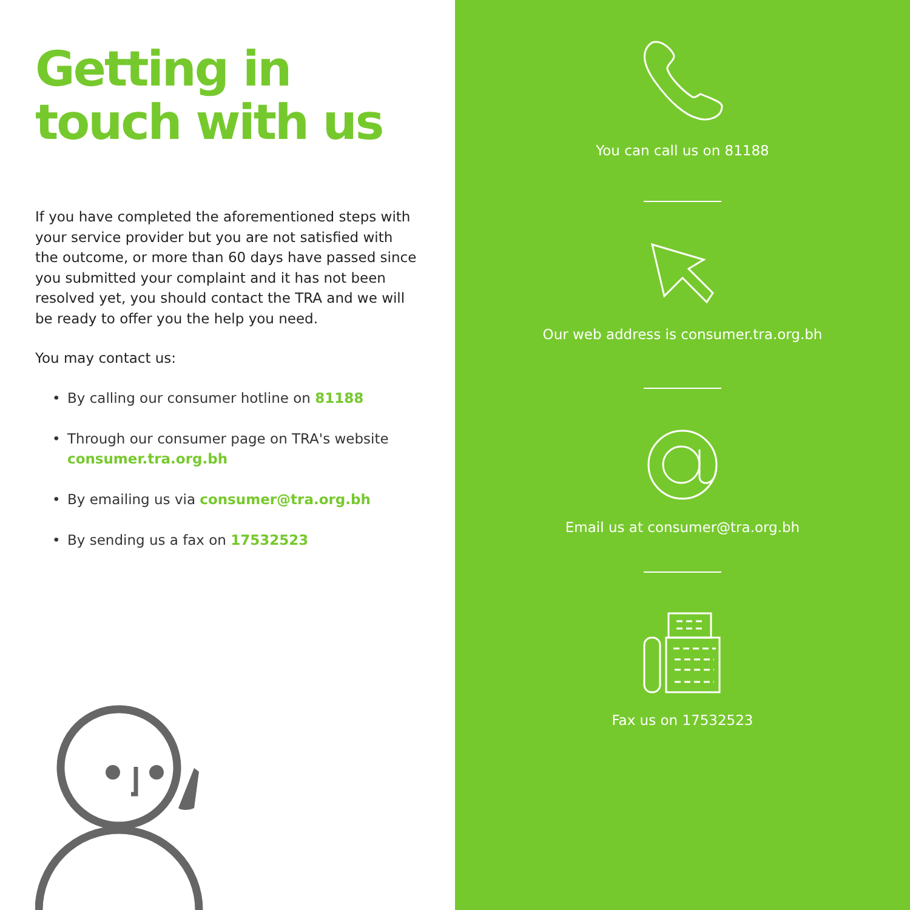Getting in
touch with us
If you have completed the aforementioned steps with your service provider but you are not satisfied with the outcome, or more than 60 days have passed since you submitted your complaint and it has not been resolved yet, you should contact the TRA and we will be ready to offer you the help you need.
You may contact us:
• By calling our consumer hotline on 81188
• Through our consumer page on TRA's website consumer.tra.org.bh
• By emailing us via consumer@tra.org.bh
• By sending us a fax on 17532523
You can call us on 81188
Our web address is consumer.tra.org.bh
Email us at consumer@tra.org.bh
Fax us on 17532523